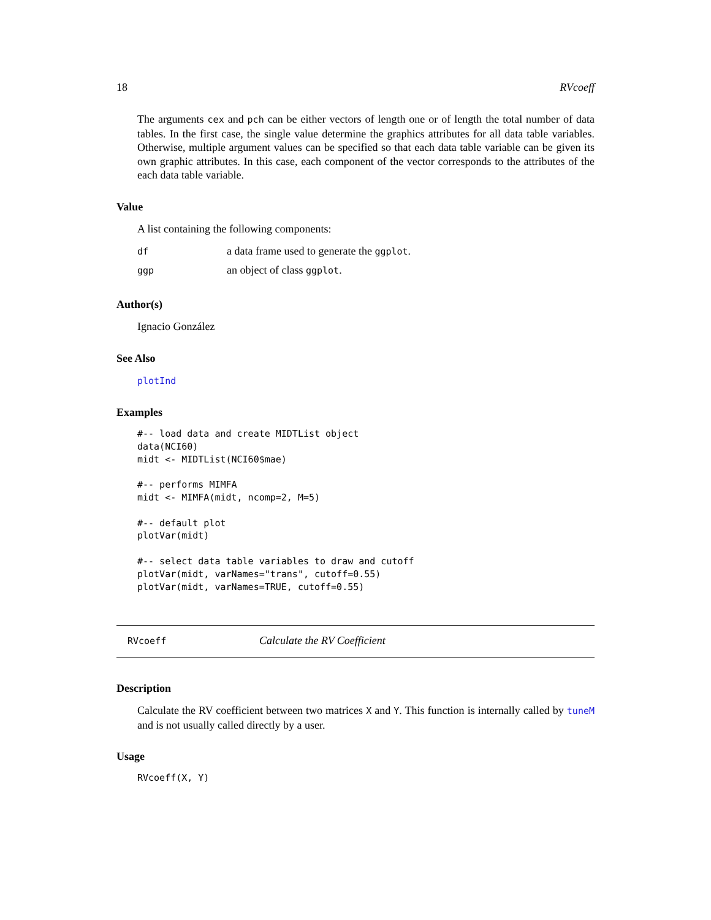18 RVcoeff
The arguments cex and pch can be either vectors of length one or of length the total number of data tables. In the first case, the single value determine the graphics attributes for all data table variables. Otherwise, multiple argument values can be specified so that each data table variable can be given its own graphic attributes. In this case, each component of the vector corresponds to the attributes of the each data table variable.
Value
A list containing the following components:
df a data frame used to generate the ggplot.
ggp an object of class ggplot.
Author(s)
Ignacio González
See Also
plotInd
Examples
#-- load data and create MIDTList object
data(NCI60)
midt <- MIDTList(NCI60$mae)

#-- performs MIMFA
midt <- MIMFA(midt, ncomp=2, M=5)

#-- default plot
plotVar(midt)

#-- select data table variables to draw and cutoff
plotVar(midt, varNames="trans", cutoff=0.55)
plotVar(midt, varNames=TRUE, cutoff=0.55)
RVcoeff Calculate the RV Coefficient
Description
Calculate the RV coefficient between two matrices X and Y. This function is internally called by tuneM and is not usually called directly by a user.
Usage
RVcoeff(X, Y)